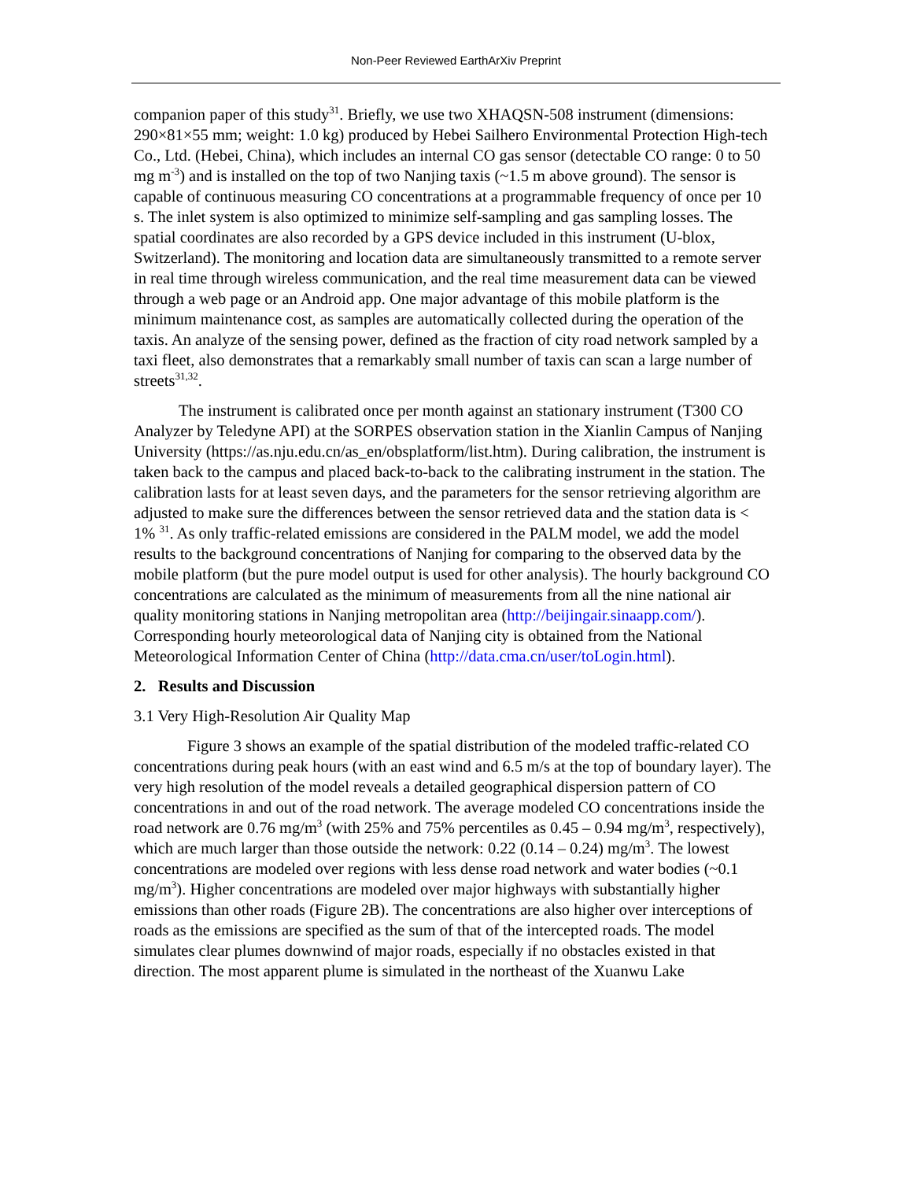Non-Peer Reviewed EarthArXiv Preprint
companion paper of this study<sup>31</sup>. Briefly, we use two XHAQSN-508 instrument (dimensions: 290×81×55 mm; weight: 1.0 kg) produced by Hebei Sailhero Environmental Protection High-tech Co., Ltd. (Hebei, China), which includes an internal CO gas sensor (detectable CO range: 0 to 50 mg m<sup>-3</sup>) and is installed on the top of two Nanjing taxis (~1.5 m above ground). The sensor is capable of continuous measuring CO concentrations at a programmable frequency of once per 10 s. The inlet system is also optimized to minimize self-sampling and gas sampling losses. The spatial coordinates are also recorded by a GPS device included in this instrument (U-blox, Switzerland). The monitoring and location data are simultaneously transmitted to a remote server in real time through wireless communication, and the real time measurement data can be viewed through a web page or an Android app. One major advantage of this mobile platform is the minimum maintenance cost, as samples are automatically collected during the operation of the taxis. An analyze of the sensing power, defined as the fraction of city road network sampled by a taxi fleet, also demonstrates that a remarkably small number of taxis can scan a large number of streets<sup>31,32</sup>.
The instrument is calibrated once per month against an stationary instrument (T300 CO Analyzer by Teledyne API) at the SORPES observation station in the Xianlin Campus of Nanjing University (https://as.nju.edu.cn/as_en/obsplatform/list.htm). During calibration, the instrument is taken back to the campus and placed back-to-back to the calibrating instrument in the station. The calibration lasts for at least seven days, and the parameters for the sensor retrieving algorithm are adjusted to make sure the differences between the sensor retrieved data and the station data is < 1% <sup>31</sup>. As only traffic-related emissions are considered in the PALM model, we add the model results to the background concentrations of Nanjing for comparing to the observed data by the mobile platform (but the pure model output is used for other analysis). The hourly background CO concentrations are calculated as the minimum of measurements from all the nine national air quality monitoring stations in Nanjing metropolitan area (http://beijingair.sinaapp.com/). Corresponding hourly meteorological data of Nanjing city is obtained from the National Meteorological Information Center of China (http://data.cma.cn/user/toLogin.html).
2. Results and Discussion
3.1 Very High-Resolution Air Quality Map
Figure 3 shows an example of the spatial distribution of the modeled traffic-related CO concentrations during peak hours (with an east wind and 6.5 m/s at the top of boundary layer). The very high resolution of the model reveals a detailed geographical dispersion pattern of CO concentrations in and out of the road network. The average modeled CO concentrations inside the road network are 0.76 mg/m<sup>3</sup> (with 25% and 75% percentiles as 0.45 – 0.94 mg/m<sup>3</sup>, respectively), which are much larger than those outside the network: 0.22 (0.14 – 0.24) mg/m<sup>3</sup>. The lowest concentrations are modeled over regions with less dense road network and water bodies (~0.1 mg/m<sup>3</sup>). Higher concentrations are modeled over major highways with substantially higher emissions than other roads (Figure 2B). The concentrations are also higher over interceptions of roads as the emissions are specified as the sum of that of the intercepted roads. The model simulates clear plumes downwind of major roads, especially if no obstacles existed in that direction. The most apparent plume is simulated in the northeast of the Xuanwu Lake